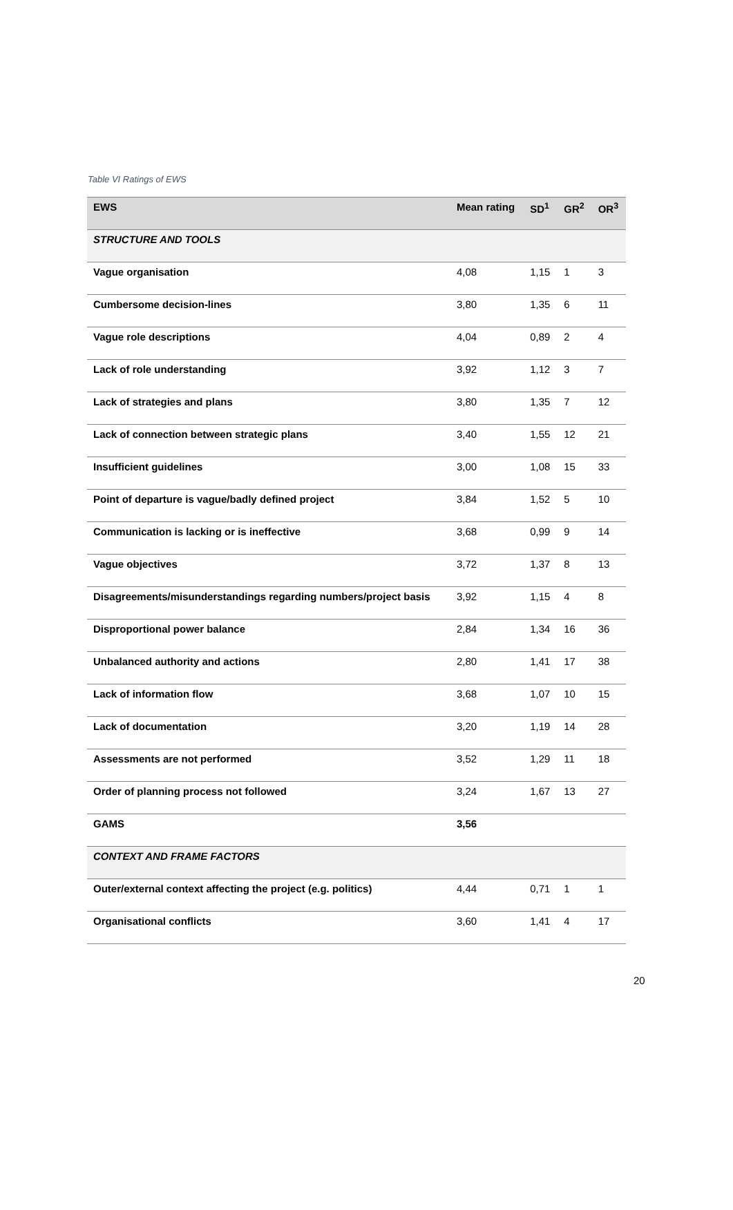Table VI Ratings of EWS
| EWS | Mean rating | SD<sup>1</sup> | GR<sup>2</sup> | OR<sup>3</sup> |
| --- | --- | --- | --- | --- |
| STRUCTURE AND TOOLS | | | | |
| Vague organisation | 4,08 | 1,15 | 1 | 3 |
| Cumbersome decision-lines | 3,80 | 1,35 | 6 | 11 |
| Vague role descriptions | 4,04 | 0,89 | 2 | 4 |
| Lack of role understanding | 3,92 | 1,12 | 3 | 7 |
| Lack of strategies and plans | 3,80 | 1,35 | 7 | 12 |
| Lack of connection between strategic plans | 3,40 | 1,55 | 12 | 21 |
| Insufficient guidelines | 3,00 | 1,08 | 15 | 33 |
| Point of departure is vague/badly defined project | 3,84 | 1,52 | 5 | 10 |
| Communication is lacking or is ineffective | 3,68 | 0,99 | 9 | 14 |
| Vague objectives | 3,72 | 1,37 | 8 | 13 |
| Disagreements/misunderstandings regarding numbers/project basis | 3,92 | 1,15 | 4 | 8 |
| Disproportional power balance | 2,84 | 1,34 | 16 | 36 |
| Unbalanced authority and actions | 2,80 | 1,41 | 17 | 38 |
| Lack of information flow | 3,68 | 1,07 | 10 | 15 |
| Lack of documentation | 3,20 | 1,19 | 14 | 28 |
| Assessments are not performed | 3,52 | 1,29 | 11 | 18 |
| Order of planning process not followed | 3,24 | 1,67 | 13 | 27 |
| GAMS | 3,56 | | | |
| CONTEXT AND FRAME FACTORS | | | | |
| Outer/external context affecting the project (e.g. politics) | 4,44 | 0,71 | 1 | 1 |
| Organisational conflicts | 3,60 | 1,41 | 4 | 17 |
20